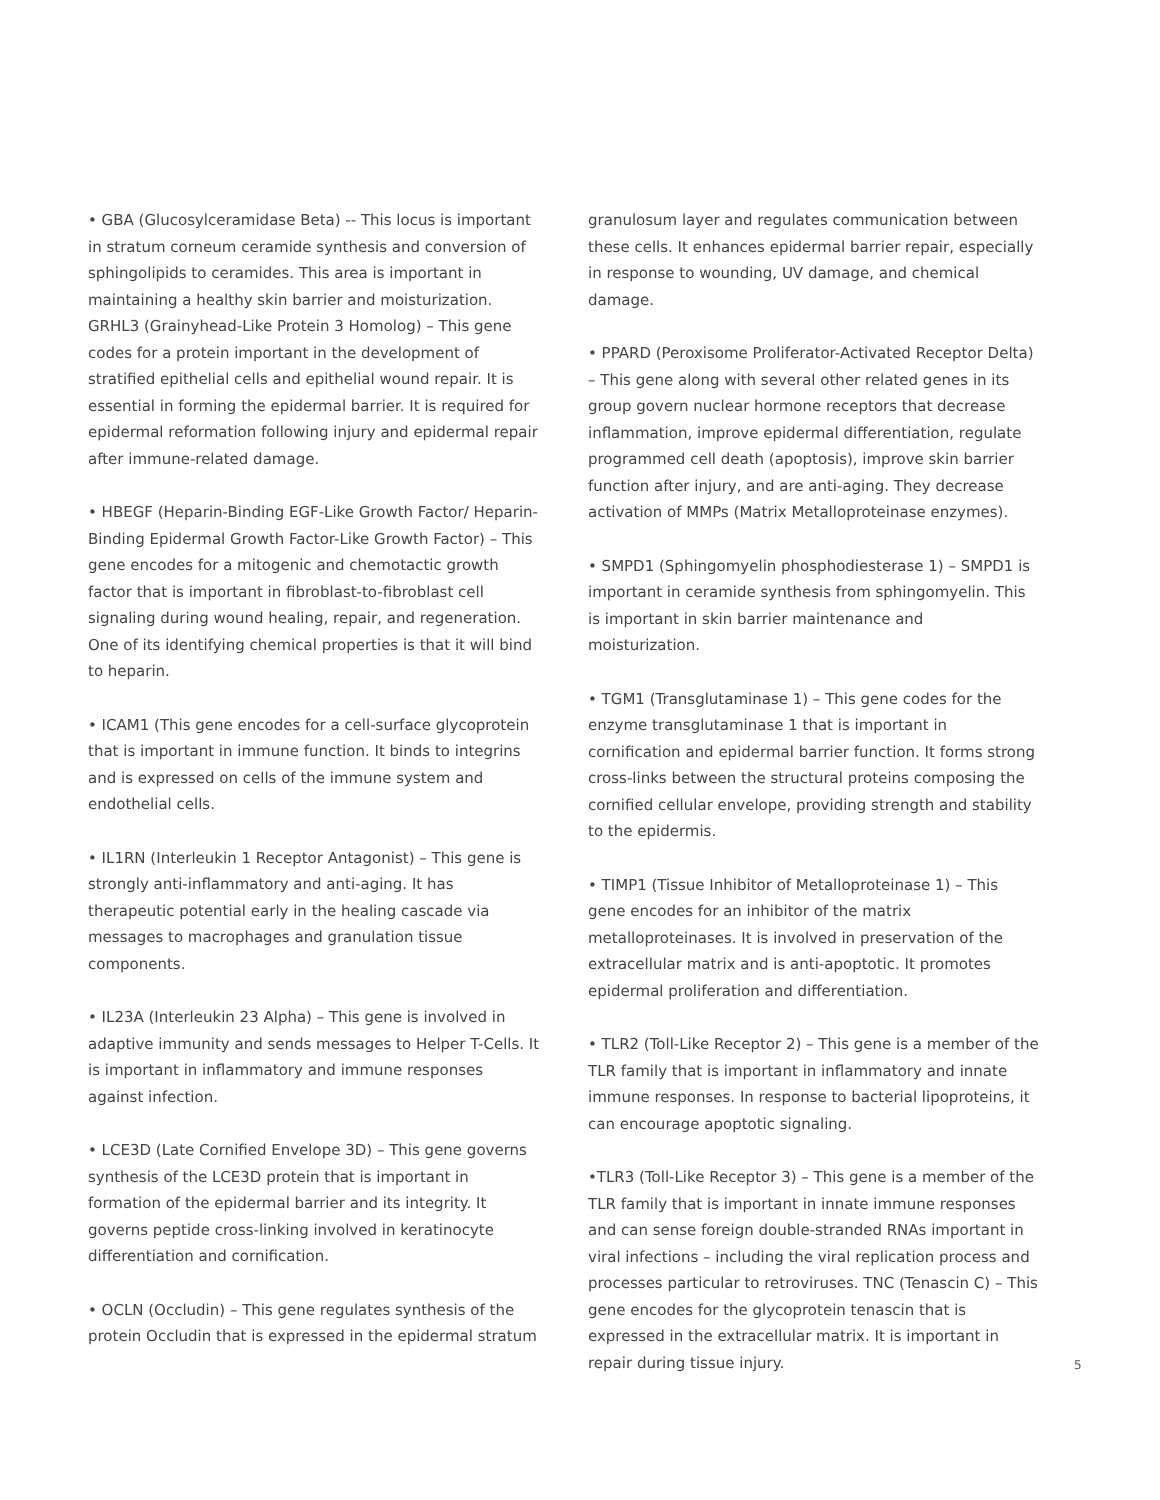• GBA (Glucosylceramidase Beta) -- This locus is important in stratum corneum ceramide synthesis and conversion of sphingolipids to ceramides. This area is important in maintaining a healthy skin barrier and moisturization. GRHL3 (Grainyhead-Like Protein 3 Homolog) – This gene codes for a protein important in the development of stratified epithelial cells and epithelial wound repair. It is essential in forming the epidermal barrier. It is required for epidermal reformation following injury and epidermal repair after immune-related damage.
• HBEGF (Heparin-Binding EGF-Like Growth Factor/ Heparin-Binding Epidermal Growth Factor-Like Growth Factor) – This gene encodes for a mitogenic and chemotactic growth factor that is important in fibroblast-to-fibroblast cell signaling during wound healing, repair, and regeneration. One of its identifying chemical properties is that it will bind to heparin.
• ICAM1 (This gene encodes for a cell-surface glycoprotein that is important in immune function. It binds to integrins and is expressed on cells of the immune system and endothelial cells.
• IL1RN (Interleukin 1 Receptor Antagonist) – This gene is strongly anti-inflammatory and anti-aging. It has therapeutic potential early in the healing cascade via messages to macrophages and granulation tissue components.
• IL23A (Interleukin 23 Alpha) – This gene is involved in adaptive immunity and sends messages to Helper T-Cells. It is important in inflammatory and immune responses against infection.
• LCE3D (Late Cornified Envelope 3D) – This gene governs synthesis of the LCE3D protein that is important in formation of the epidermal barrier and its integrity. It governs peptide cross-linking involved in keratinocyte differentiation and cornification.
• OCLN (Occludin) – This gene regulates synthesis of the protein Occludin that is expressed in the epidermal stratum
granulosum layer and regulates communication between these cells. It enhances epidermal barrier repair, especially in response to wounding, UV damage, and chemical damage.
• PPARD (Peroxisome Proliferator-Activated Receptor Delta) – This gene along with several other related genes in its group govern nuclear hormone receptors that decrease inflammation, improve epidermal differentiation, regulate programmed cell death (apoptosis), improve skin barrier function after injury, and are anti-aging. They decrease activation of MMPs (Matrix Metalloproteinase enzymes).
• SMPD1 (Sphingomyelin phosphodiesterase 1) – SMPD1 is important in ceramide synthesis from sphingomyelin. This is important in skin barrier maintenance and moisturization.
• TGM1 (Transglutaminase 1) – This gene codes for the enzyme transglutaminase 1 that is important in cornification and epidermal barrier function. It forms strong cross-links between the structural proteins composing the cornified cellular envelope, providing strength and stability to the epidermis.
• TIMP1 (Tissue Inhibitor of Metalloproteinase 1) – This gene encodes for an inhibitor of the matrix metalloproteinases. It is involved in preservation of the extracellular matrix and is anti-apoptotic. It promotes epidermal proliferation and differentiation.
• TLR2 (Toll-Like Receptor 2) – This gene is a member of the TLR family that is important in inflammatory and innate immune responses. In response to bacterial lipoproteins, it can encourage apoptotic signaling.
•TLR3 (Toll-Like Receptor 3) – This gene is a member of the TLR family that is important in innate immune responses and can sense foreign double-stranded RNAs important in viral infections – including the viral replication process and processes particular to retroviruses. TNC (Tenascin C) – This gene encodes for the glycoprotein tenascin that is expressed in the extracellular matrix. It is important in repair during tissue injury.
5